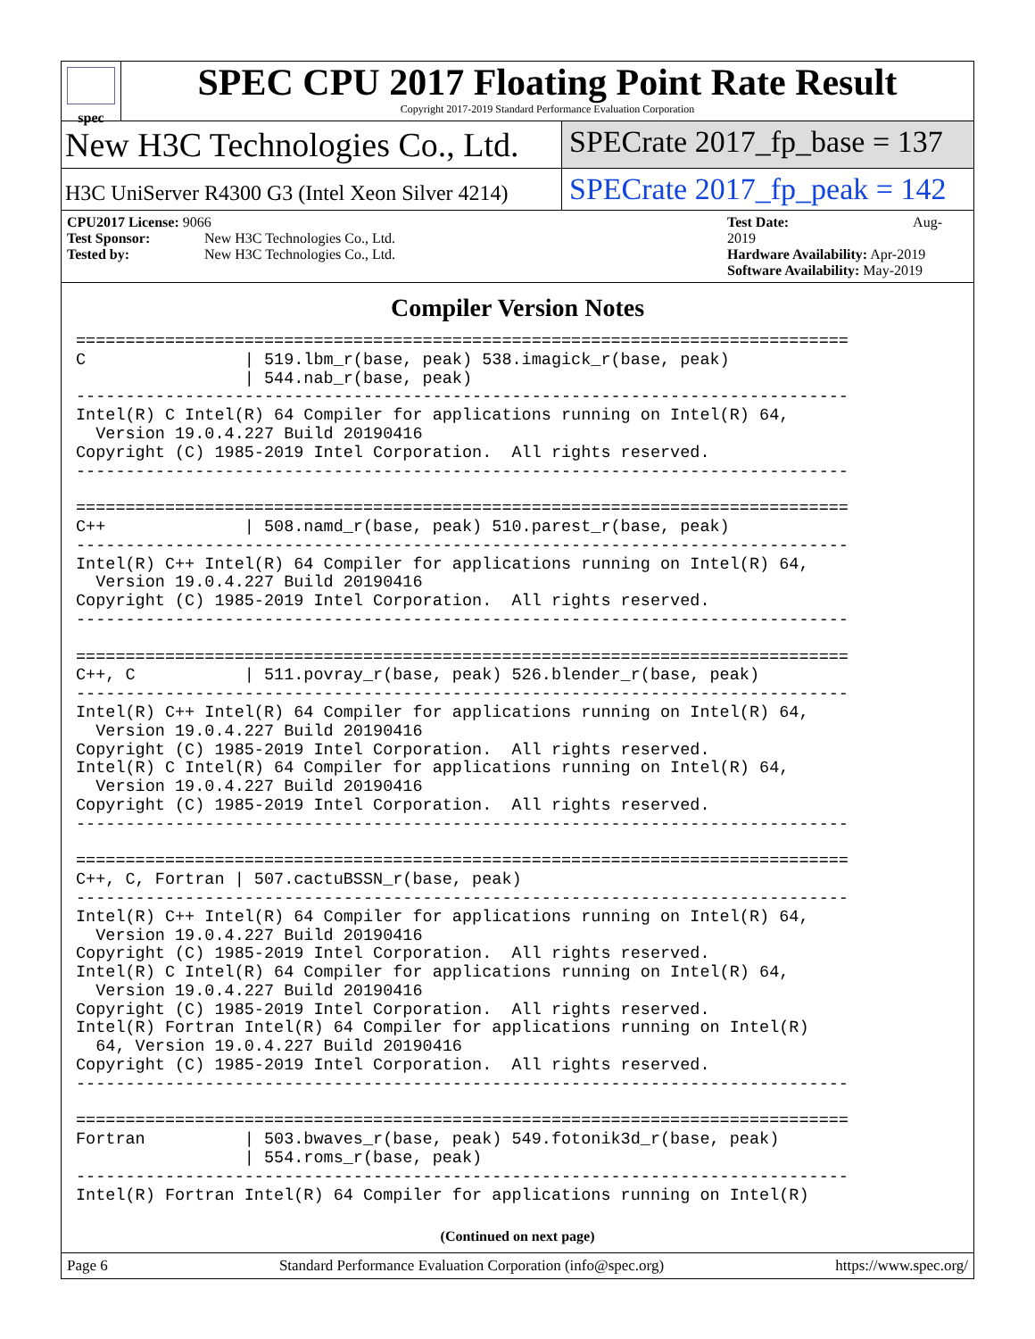spec
SPEC CPU 2017 Floating Point Rate Result
Copyright 2017-2019 Standard Performance Evaluation Corporation
New H3C Technologies Co., Ltd. SPECrate 2017_fp_base = 137
H3C UniServer R4300 G3 (Intel Xeon Silver 4214)
SPECrate 2017_fp_peak = 142
CPU2017 License: 9066
Test Sponsor: New H3C Technologies Co., Ltd.
Tested by: New H3C Technologies Co., Ltd.
Test Date: Aug-2019
Hardware Availability: Apr-2019
Software Availability: May-2019
Compiler Version Notes
==============================================================================
C                | 519.lbm_r(base, peak) 538.imagick_r(base, peak)
                 | 544.nab_r(base, peak)
------------------------------------------------------------------------------
Intel(R) C Intel(R) 64 Compiler for applications running on Intel(R) 64,
  Version 19.0.4.227 Build 20190416
Copyright (C) 1985-2019 Intel Corporation.  All rights reserved.
------------------------------------------------------------------------------

==============================================================================
C++              | 508.namd_r(base, peak) 510.parest_r(base, peak)
------------------------------------------------------------------------------
Intel(R) C++ Intel(R) 64 Compiler for applications running on Intel(R) 64,
  Version 19.0.4.227 Build 20190416
Copyright (C) 1985-2019 Intel Corporation.  All rights reserved.
------------------------------------------------------------------------------

==============================================================================
C++, C           | 511.povray_r(base, peak) 526.blender_r(base, peak)
------------------------------------------------------------------------------
Intel(R) C++ Intel(R) 64 Compiler for applications running on Intel(R) 64,
  Version 19.0.4.227 Build 20190416
Copyright (C) 1985-2019 Intel Corporation.  All rights reserved.
Intel(R) C Intel(R) 64 Compiler for applications running on Intel(R) 64,
  Version 19.0.4.227 Build 20190416
Copyright (C) 1985-2019 Intel Corporation.  All rights reserved.
------------------------------------------------------------------------------

==============================================================================
C++, C, Fortran | 507.cactuBSSN_r(base, peak)
------------------------------------------------------------------------------
Intel(R) C++ Intel(R) 64 Compiler for applications running on Intel(R) 64,
  Version 19.0.4.227 Build 20190416
Copyright (C) 1985-2019 Intel Corporation.  All rights reserved.
Intel(R) C Intel(R) 64 Compiler for applications running on Intel(R) 64,
  Version 19.0.4.227 Build 20190416
Copyright (C) 1985-2019 Intel Corporation.  All rights reserved.
Intel(R) Fortran Intel(R) 64 Compiler for applications running on Intel(R)
  64, Version 19.0.4.227 Build 20190416
Copyright (C) 1985-2019 Intel Corporation.  All rights reserved.
------------------------------------------------------------------------------

==============================================================================
Fortran          | 503.bwaves_r(base, peak) 549.fotonik3d_r(base, peak)
                 | 554.roms_r(base, peak)
------------------------------------------------------------------------------
Intel(R) Fortran Intel(R) 64 Compiler for applications running on Intel(R)
(Continued on next page)
Page 6 Standard Performance Evaluation Corporation (info@spec.org) https://www.spec.org/